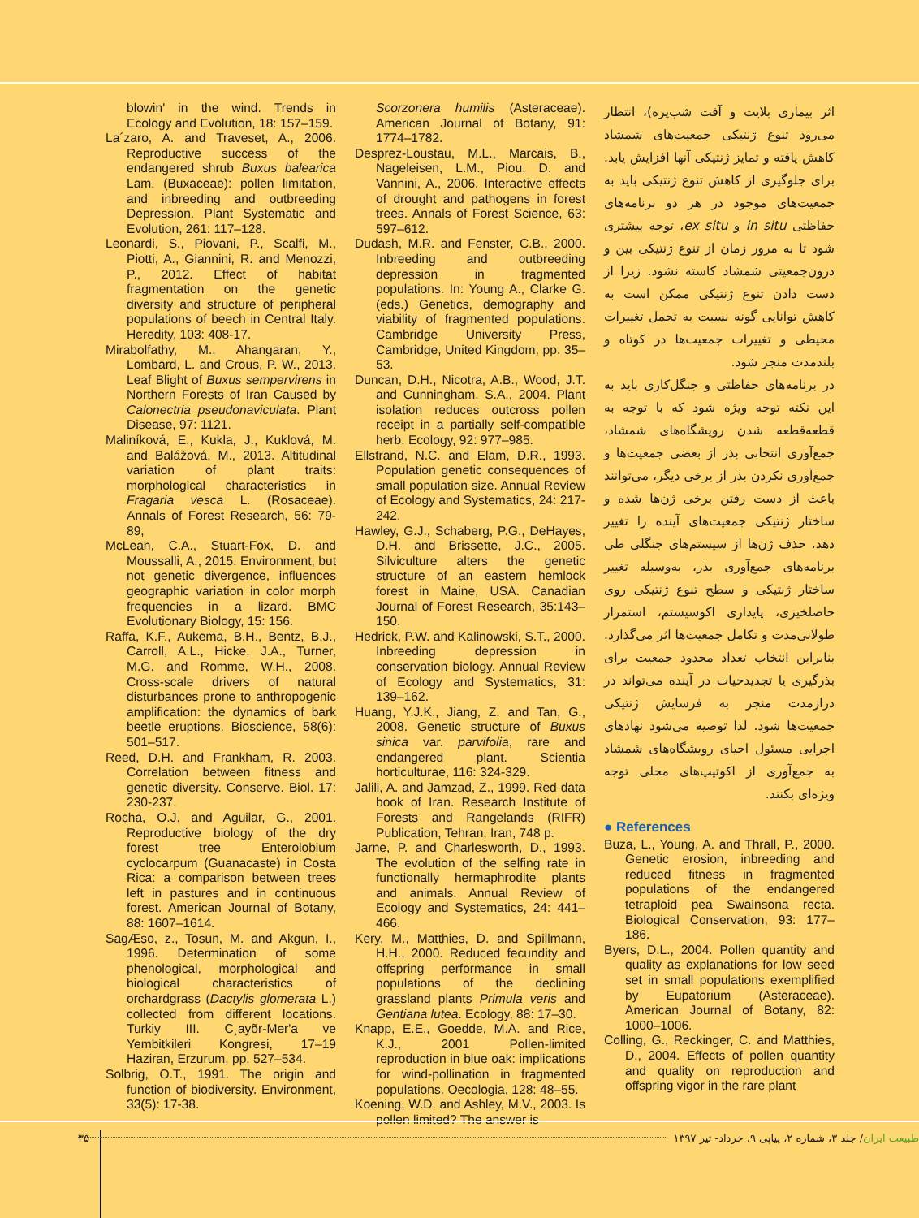اثر بیماری بلایت و آفت شب‌پره)، انتظار می‌رود تنوع ژنتیکی جمعیت‌های شمشاد کاهش یافته و تمایز ژنتیکی آنها افزایش یابد. برای جلوگیری از کاهش تنوع ژنتیکی باید به جمعیت‌های موجود در هر دو برنامه‌های حفاظتی in situ و ex situ، توجه بیشتری شود تا به مرور زمان از تنوع ژنتیکی بین و درون‌جمعیتی شمشاد کاسته نشود. زیرا از دست دادن تنوع ژنتیکی ممکن است به کاهش توانایی گونه نسبت به تحمل تغییرات محیطی و تغییرات جمعیت‌ها در کوتاه و بلندمدت منجر شود.
در برنامه‌های حفاظتی و جنگل‌کاری باید به این نکته توجه ویژه شود که با توجه به قطعه‌قطعه شدن رویشگاه‌های شمشاد، جمع‌آوری انتخابی بذر از بعضی جمعیت‌ها و جمع‌آوری نکردن بذر از برخی دیگر، می‌توانند باعث از دست رفتن برخی ژن‌ها شده و ساختار ژنتیکی جمعیت‌های آینده را تغییر دهد. حذف ژن‌ها از سیستم‌های جنگلی طی برنامه‌های جمع‌آوری بذر، به‌وسیله تغییر ساختار ژنتیکی و سطح تنوع ژنتیکی روی حاصلخیزی، پایداری اکوسیستم، استمرار طولانی‌مدت و تکامل جمعیت‌ها اثر می‌گذارد. بنابراین انتخاب تعداد محدود جمعیت برای بذرگیری یا تجدیدحیات در آینده می‌تواند در درازمدت منجر به فرسایش ژنتیکی جمعیت‌ها شود. لذا توصیه می‌شود نهادهای اجرایی مسئول احیای رویشگاه‌های شمشاد به جمع‌آوری از اکوتیپ‌های محلی توجه ویژه‌ای بکنند.
● References
Buza, L., Young, A. and Thrall, P., 2000. Genetic erosion, inbreeding and reduced fitness in fragmented populations of the endangered tetraploid pea Swainsona recta. Biological Conservation, 93: 177–186.
Byers, D.L., 2004. Pollen quantity and quality as explanations for low seed set in small populations exemplified by Eupatorium (Asteraceae). American Journal of Botany, 82: 1000–1006.
Colling, G., Reckinger, C. and Matthies, D., 2004. Effects of pollen quantity and quality on reproduction and offspring vigor in the rare plant
Scorzonera humilis (Asteraceae). American Journal of Botany, 91: 1774–1782.
Desprez-Loustau, M.L., Marcais, B., Nageleisen, L.M., Piou, D. and Vannini, A., 2006. Interactive effects of drought and pathogens in forest trees. Annals of Forest Science, 63: 597–612.
Dudash, M.R. and Fenster, C.B., 2000. Inbreeding and outbreeding depression in fragmented populations. In: Young A., Clarke G. (eds.) Genetics, demography and viability of fragmented populations. Cambridge University Press, Cambridge, United Kingdom, pp. 35–53.
Duncan, D.H., Nicotra, A.B., Wood, J.T. and Cunningham, S.A., 2004. Plant isolation reduces outcross pollen receipt in a partially self-compatible herb. Ecology, 92: 977–985.
Ellstrand, N.C. and Elam, D.R., 1993. Population genetic consequences of small population size. Annual Review of Ecology and Systematics, 24: 217-242.
Hawley, G.J., Schaberg, P.G., DeHayes, D.H. and Brissette, J.C., 2005. Silviculture alters the genetic structure of an eastern hemlock forest in Maine, USA. Canadian Journal of Forest Research, 35:143–150.
Hedrick, P.W. and Kalinowski, S.T., 2000. Inbreeding depression in conservation biology. Annual Review of Ecology and Systematics, 31: 139–162.
Huang, Y.J.K., Jiang, Z. and Tan, G., 2008. Genetic structure of Buxus sinica var. parvifolia, rare and endangered plant. Scientia horticulturae, 116: 324-329.
Jalili, A. and Jamzad, Z., 1999. Red data book of Iran. Research Institute of Forests and Rangelands (RIFR) Publication, Tehran, Iran, 748 p.
Jarne, P. and Charlesworth, D., 1993. The evolution of the selfing rate in functionally hermaphrodite plants and animals. Annual Review of Ecology and Systematics, 24: 441–466.
Kery, M., Matthies, D. and Spillmann, H.H., 2000. Reduced fecundity and offspring performance in small populations of the declining grassland plants Primula veris and Gentiana lutea. Ecology, 88: 17–30.
Knapp, E.E., Goedde, M.A. and Rice, K.J., 2001 Pollen-limited reproduction in blue oak: implications for wind-pollination in fragmented populations. Oecologia, 128: 48–55.
Koening, W.D. and Ashley, M.V., 2003. Is pollen limited? The answer is
blowin' in the wind. Trends in Ecology and Evolution, 18: 157–159.
La´zaro, A. and Traveset, A., 2006. Reproductive success of the endangered shrub Buxus balearica Lam. (Buxaceae): pollen limitation, and inbreeding and outbreeding Depression. Plant Systematic and Evolution, 261: 117–128.
Leonardi, S., Piovani, P., Scalfi, M., Piotti, A., Giannini, R. and Menozzi, P., 2012. Effect of habitat fragmentation on the genetic diversity and structure of peripheral populations of beech in Central Italy. Heredity, 103: 408-17.
Mirabolfathy, M., Ahangaran, Y., Lombard, L. and Crous, P. W., 2013. Leaf Blight of Buxus sempervirens in Northern Forests of Iran Caused by Calonectria pseudonaviculata. Plant Disease, 97: 1121.
Maliníková, E., Kukla, J., Kuklová, M. and Balážová, M., 2013. Altitudinal variation of plant traits: morphological characteristics in Fragaria vesca L. (Rosaceae). Annals of Forest Research, 56: 79-89,
McLean, C.A., Stuart-Fox, D. and Moussalli, A., 2015. Environment, but not genetic divergence, influences geographic variation in color morph frequencies in a lizard. BMC Evolutionary Biology, 15: 156.
Raffa, K.F., Aukema, B.H., Bentz, B.J., Carroll, A.L., Hicke, J.A., Turner, M.G. and Romme, W.H., 2008. Cross-scale drivers of natural disturbances prone to anthropogenic amplification: the dynamics of bark beetle eruptions. Bioscience, 58(6): 501–517.
Reed, D.H. and Frankham, R. 2003. Correlation between fitness and genetic diversity. Conserve. Biol. 17: 230-237.
Rocha, O.J. and Aguilar, G., 2001. Reproductive biology of the dry forest tree Enterolobium cyclocarpum (Guanacaste) in Costa Rica: a comparison between trees left in pastures and in continuous forest. American Journal of Botany, 88: 1607–1614.
SagÆso, z., Tosun, M. and Akgun, I., 1996. Determination of some phenological, morphological and biological characteristics of orchardgrass (Dactylis glomerata L.) collected from different locations. Turkiy III. C¸ayõr-Mer'a ve Yembitkileri Kongresi, 17–19 Haziran, Erzurum, pp. 527–534.
Solbrig, O.T., 1991. The origin and function of biodiversity. Environment, 33(5): 17-38.
طبیعت ایران/ جلد ۳، شماره ۲، پیاپی ۹، خرداد- تیر ۱۳۹۷ ۳۵